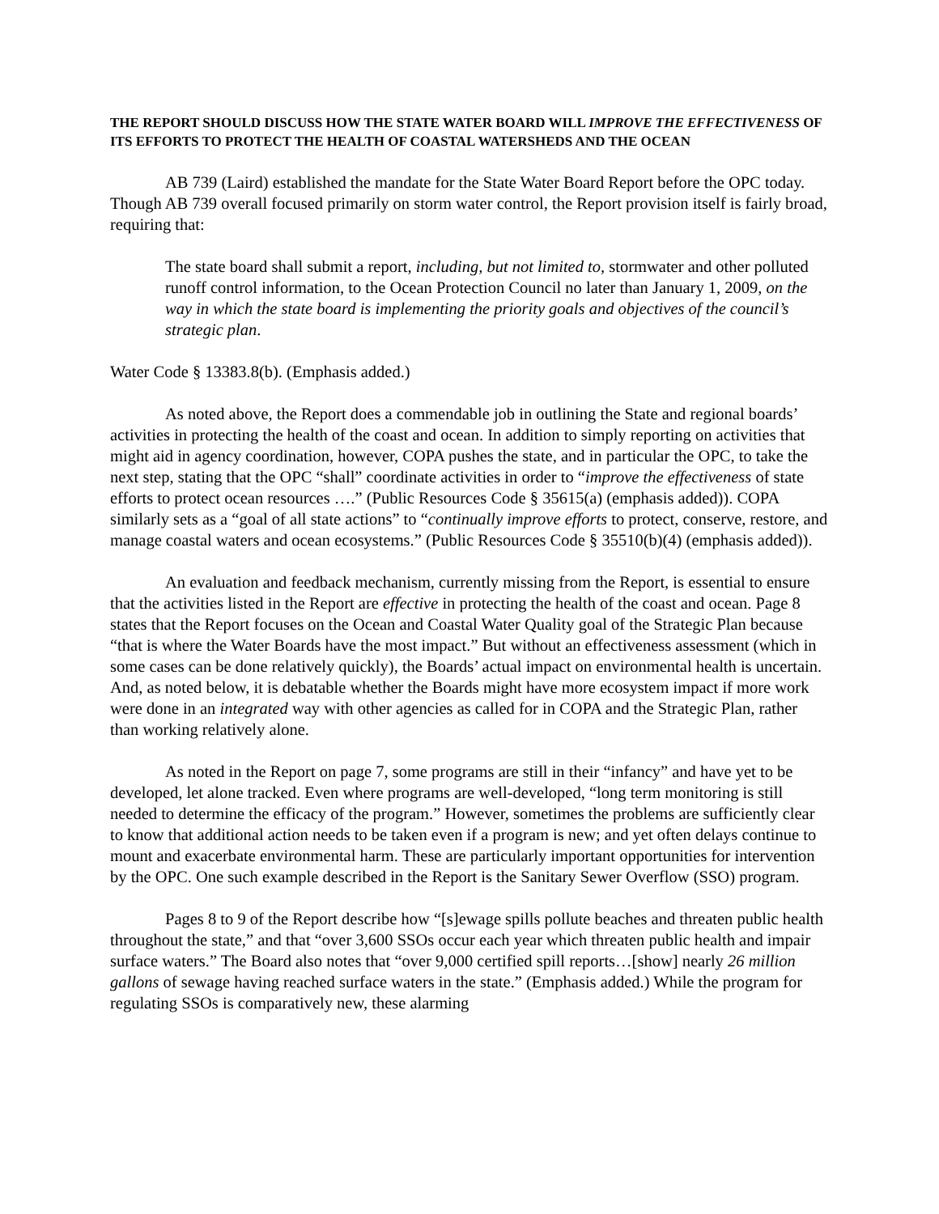THE REPORT SHOULD DISCUSS HOW THE STATE WATER BOARD WILL IMPROVE THE EFFECTIVENESS OF ITS EFFORTS TO PROTECT THE HEALTH OF COASTAL WATERSHEDS AND THE OCEAN
AB 739 (Laird) established the mandate for the State Water Board Report before the OPC today. Though AB 739 overall focused primarily on storm water control, the Report provision itself is fairly broad, requiring that:
The state board shall submit a report, including, but not limited to, stormwater and other polluted runoff control information, to the Ocean Protection Council no later than January 1, 2009, on the way in which the state board is implementing the priority goals and objectives of the council’s strategic plan.
Water Code § 13383.8(b). (Emphasis added.)
As noted above, the Report does a commendable job in outlining the State and regional boards’ activities in protecting the health of the coast and ocean. In addition to simply reporting on activities that might aid in agency coordination, however, COPA pushes the state, and in particular the OPC, to take the next step, stating that the OPC “shall” coordinate activities in order to “improve the effectiveness of state efforts to protect ocean resources ….” (Public Resources Code § 35615(a) (emphasis added)). COPA similarly sets as a “goal of all state actions” to “continually improve efforts to protect, conserve, restore, and manage coastal waters and ocean ecosystems.” (Public Resources Code § 35510(b)(4) (emphasis added)).
An evaluation and feedback mechanism, currently missing from the Report, is essential to ensure that the activities listed in the Report are effective in protecting the health of the coast and ocean. Page 8 states that the Report focuses on the Ocean and Coastal Water Quality goal of the Strategic Plan because “that is where the Water Boards have the most impact.” But without an effectiveness assessment (which in some cases can be done relatively quickly), the Boards’ actual impact on environmental health is uncertain. And, as noted below, it is debatable whether the Boards might have more ecosystem impact if more work were done in an integrated way with other agencies as called for in COPA and the Strategic Plan, rather than working relatively alone.
As noted in the Report on page 7, some programs are still in their “infancy” and have yet to be developed, let alone tracked. Even where programs are well-developed, “long term monitoring is still needed to determine the efficacy of the program.” However, sometimes the problems are sufficiently clear to know that additional action needs to be taken even if a program is new; and yet often delays continue to mount and exacerbate environmental harm. These are particularly important opportunities for intervention by the OPC. One such example described in the Report is the Sanitary Sewer Overflow (SSO) program.
Pages 8 to 9 of the Report describe how “[s]ewage spills pollute beaches and threaten public health throughout the state,” and that “over 3,600 SSOs occur each year which threaten public health and impair surface waters.” The Board also notes that “over 9,000 certified spill reports…[show] nearly 26 million gallons of sewage having reached surface waters in the state.” (Emphasis added.) While the program for regulating SSOs is comparatively new, these alarming